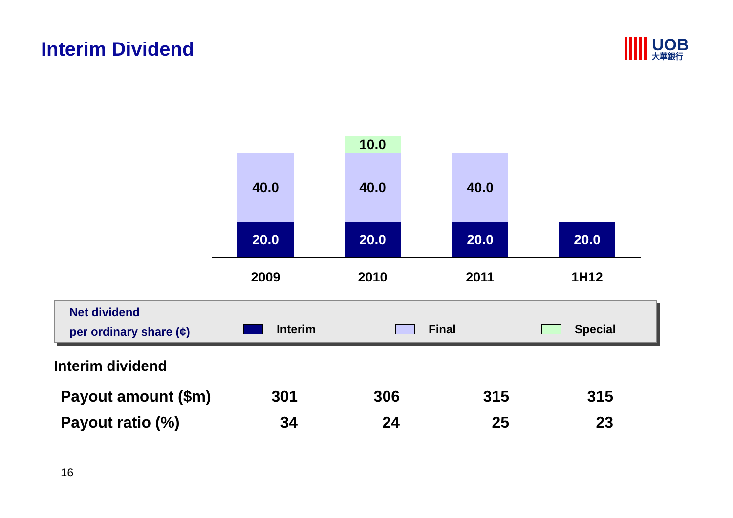Interim Dividend
UOB
大華銀行
40.0
20.0
10.0
40.0
20.0
40.0
20.0
20.0
2009 2010 2011 1H12
Net dividend
per ordinary share (¢)
Interim Final Special
Interim dividend
| Payout amount ($m) | 301 | 306 | 315 | 315 |
| Payout ratio (%) | 34 | 24 | 25 | 23 |
16